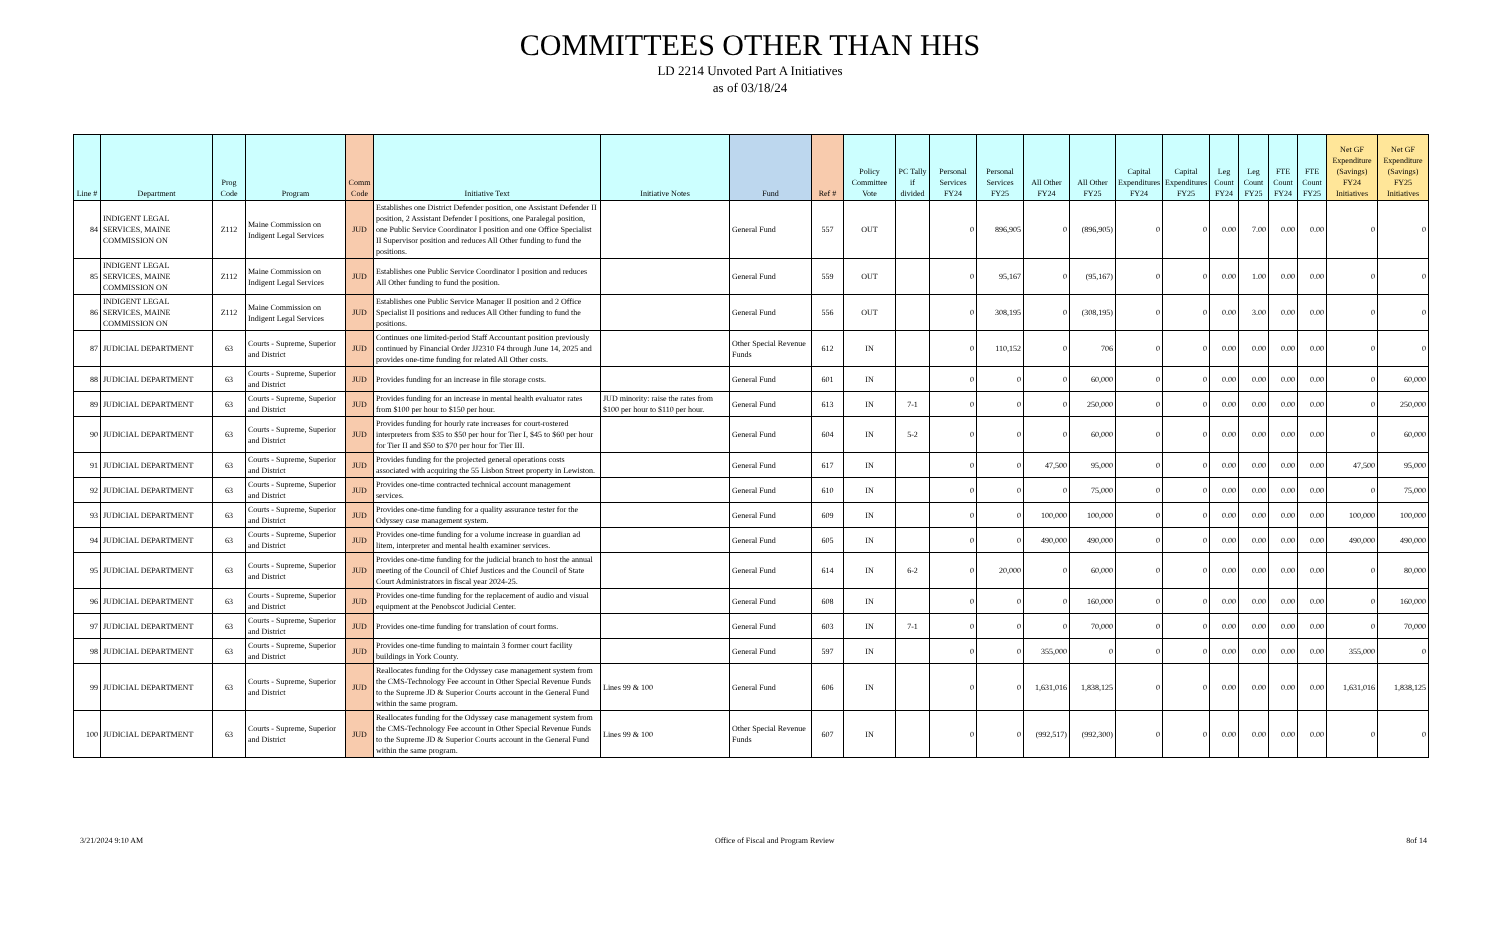COMMITTEES OTHER THAN HHS
LD 2214 Unvoted Part A Initiatives
as of 03/18/24
| Line # | Department | Prog Code | Program | Comm Code | Initiative Text | Initiative Notes | Fund | Ref # | Policy Committee Vote | PC Tally if divided | Personal Services FY24 | Personal Services FY25 | All Other FY24 | All Other FY25 | Capital Expenditures FY24 | Capital Expenditures FY25 | Leg Count FY24 | Leg Count FY25 | FTE Count FY24 | FTE Count FY25 | Net GF Expenditure (Savings) FY24 Initiatives | Net GF Expenditure (Savings) FY25 Initiatives |
| --- | --- | --- | --- | --- | --- | --- | --- | --- | --- | --- | --- | --- | --- | --- | --- | --- | --- | --- | --- | --- | --- | --- |
| 84 | INDIGENT LEGAL SERVICES, MAINE COMMISSION ON | Z112 | Maine Commission on Indigent Legal Services | JUD | Establishes one District Defender position, one Assistant Defender II position, 2 Assistant Defender I positions, one Paralegal position, one Public Service Coordinator I position and one Office Specialist II Supervisor position and reduces All Other funding to fund the positions. | | General Fund | 557 | OUT | | 0 | 896,905 | 0 | (896,905) | 0 | 0 | 0.00 | 7.00 | 0.00 | 0.00 | 0 | 0 |
| 85 | INDIGENT LEGAL SERVICES, MAINE COMMISSION ON | Z112 | Maine Commission on Indigent Legal Services | JUD | Establishes one Public Service Coordinator I position and reduces All Other funding to fund the position. | | General Fund | 559 | OUT | | 0 | 95,167 | 0 | (95,167) | 0 | 0 | 0.00 | 1.00 | 0.00 | 0.00 | 0 | 0 |
| 86 | INDIGENT LEGAL SERVICES, MAINE COMMISSION ON | Z112 | Maine Commission on Indigent Legal Services | JUD | Establishes one Public Service Manager II position and 2 Office Specialist II positions and reduces All Other funding to fund the positions. | | General Fund | 556 | OUT | | 0 | 308,195 | 0 | (308,195) | 0 | 0 | 0.00 | 3.00 | 0.00 | 0.00 | 0 | 0 |
| 87 | JUDICIAL DEPARTMENT | 63 | Courts - Supreme, Superior and District | JUD | Continues one limited-period Staff Accountant position previously continued by Financial Order JJ2310 F4 through June 14, 2025 and provides one-time funding for related All Other costs. | | Other Special Revenue Funds | 612 | IN | | 0 | 110,152 | 0 | 706 | 0 | 0 | 0.00 | 0.00 | 0.00 | 0.00 | 0 | 0 |
| 88 | JUDICIAL DEPARTMENT | 63 | Courts - Supreme, Superior and District | JUD | Provides funding for an increase in file storage costs. | | General Fund | 601 | IN | | 0 | 0 | 0 | 60,000 | 0 | 0 | 0.00 | 0.00 | 0.00 | 0.00 | 0 | 60,000 |
| 89 | JUDICIAL DEPARTMENT | 63 | Courts - Supreme, Superior and District | JUD | Provides funding for an increase in mental health evaluator rates from $100 per hour to $150 per hour. | JUD minority: raise the rates from $100 per hour to $110 per hour. | General Fund | 613 | IN | 7-1 | 0 | 0 | 0 | 250,000 | 0 | 0 | 0.00 | 0.00 | 0.00 | 0.00 | 0 | 250,000 |
| 90 | JUDICIAL DEPARTMENT | 63 | Courts - Supreme, Superior and District | JUD | Provides funding for hourly rate increases for court-rostered interpreters from $35 to $50 per hour for Tier I, $45 to $60 per hour for Tier II and $50 to $70 per hour for Tier III. | | General Fund | 604 | IN | 5-2 | 0 | 0 | 0 | 60,000 | 0 | 0 | 0.00 | 0.00 | 0.00 | 0.00 | 0 | 60,000 |
| 91 | JUDICIAL DEPARTMENT | 63 | Courts - Supreme, Superior and District | JUD | Provides funding for the projected general operations costs associated with acquiring the 55 Lisbon Street property in Lewiston. | | General Fund | 617 | IN | | 0 | 0 | 47,500 | 95,000 | 0 | 0 | 0.00 | 0.00 | 0.00 | 0.00 | 47,500 | 95,000 |
| 92 | JUDICIAL DEPARTMENT | 63 | Courts - Supreme, Superior and District | JUD | Provides one-time contracted technical account management services. | | General Fund | 610 | IN | | 0 | 0 | 0 | 75,000 | 0 | 0 | 0.00 | 0.00 | 0.00 | 0.00 | 0 | 75,000 |
| 93 | JUDICIAL DEPARTMENT | 63 | Courts - Supreme, Superior and District | JUD | Provides one-time funding for a quality assurance tester for the Odyssey case management system. | | General Fund | 609 | IN | | 0 | 0 | 100,000 | 100,000 | 0 | 0 | 0.00 | 0.00 | 0.00 | 0.00 | 100,000 | 100,000 |
| 94 | JUDICIAL DEPARTMENT | 63 | Courts - Supreme, Superior and District | JUD | Provides one-time funding for a volume increase in guardian ad litem, interpreter and mental health examiner services. | | General Fund | 605 | IN | | 0 | 0 | 490,000 | 490,000 | 0 | 0 | 0.00 | 0.00 | 0.00 | 0.00 | 490,000 | 490,000 |
| 95 | JUDICIAL DEPARTMENT | 63 | Courts - Supreme, Superior and District | JUD | Provides one-time funding for the judicial branch to host the annual meeting of the Council of Chief Justices and the Council of State Court Administrators in fiscal year 2024-25. | | General Fund | 614 | IN | 6-2 | 0 | 20,000 | 0 | 60,000 | 0 | 0 | 0.00 | 0.00 | 0.00 | 0.00 | 0 | 80,000 |
| 96 | JUDICIAL DEPARTMENT | 63 | Courts - Supreme, Superior and District | JUD | Provides one-time funding for the replacement of audio and visual equipment at the Penobscot Judicial Center. | | General Fund | 608 | IN | | 0 | 0 | 0 | 160,000 | 0 | 0 | 0.00 | 0.00 | 0.00 | 0.00 | 0 | 160,000 |
| 97 | JUDICIAL DEPARTMENT | 63 | Courts - Supreme, Superior and District | JUD | Provides one-time funding for translation of court forms. | | General Fund | 603 | IN | 7-1 | 0 | 0 | 0 | 70,000 | 0 | 0 | 0.00 | 0.00 | 0.00 | 0.00 | 0 | 70,000 |
| 98 | JUDICIAL DEPARTMENT | 63 | Courts - Supreme, Superior and District | JUD | Provides one-time funding to maintain 3 former court facility buildings in York County. | | General Fund | 597 | IN | | 0 | 0 | 355,000 | 0 | 0 | 0 | 0.00 | 0.00 | 0.00 | 0.00 | 355,000 | 0 |
| 99 | JUDICIAL DEPARTMENT | 63 | Courts - Supreme, Superior and District | JUD | Reallocates funding for the Odyssey case management system from the CMS-Technology Fee account in Other Special Revenue Funds to the Supreme JD & Superior Courts account in the General Fund within the same program. | Lines 99 & 100 | General Fund | 606 | IN | | 0 | 0 | 1,631,016 | 1,838,125 | 0 | 0 | 0.00 | 0.00 | 0.00 | 0.00 | 1,631,016 | 1,838,125 |
| 100 | JUDICIAL DEPARTMENT | 63 | Courts - Supreme, Superior and District | JUD | Reallocates funding for the Odyssey case management system from the CMS-Technology Fee account in Other Special Revenue Funds to the Supreme JD & Superior Courts account in the General Fund within the same program. | Lines 99 & 100 | Other Special Revenue Funds | 607 | IN | | 0 | 0 | (992,517) | (992,300) | 0 | 0 | 0.00 | 0.00 | 0.00 | 0.00 | 0 | 0 |
3/21/2024 9:10 AM Office of Fiscal and Program Review 8of 14